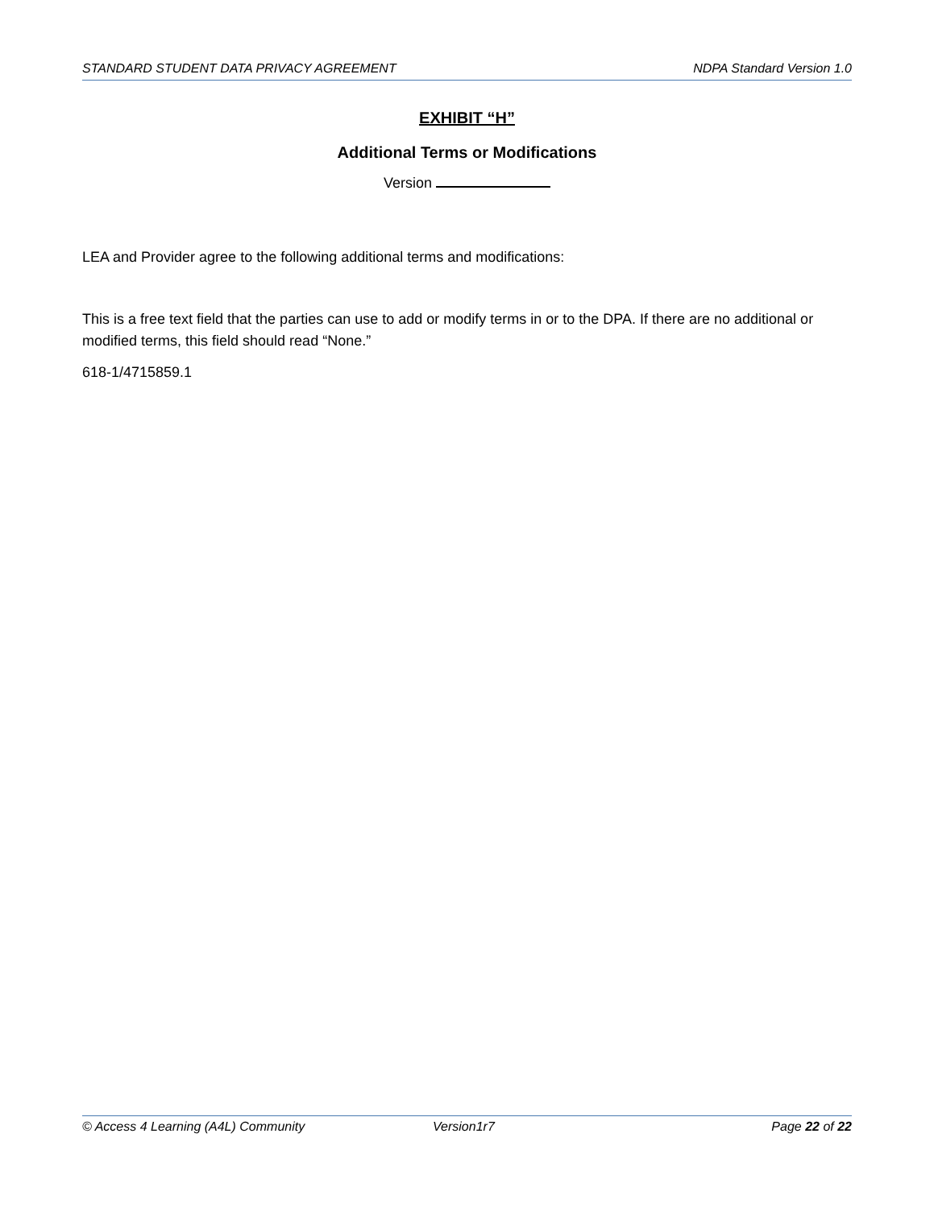STANDARD STUDENT DATA PRIVACY AGREEMENT NDPA Standard Version 1.0
EXHIBIT “H”
Additional Terms or Modifications
Version
LEA and Provider agree to the following additional terms and modifications:
This is a free text field that the parties can use to add or modify terms in or to the DPA. If there are no additional or modified terms, this field should read “None.”
618-1/4715859.1
© Access 4 Learning (A4L) Community Version1r7 Page 22 of 22